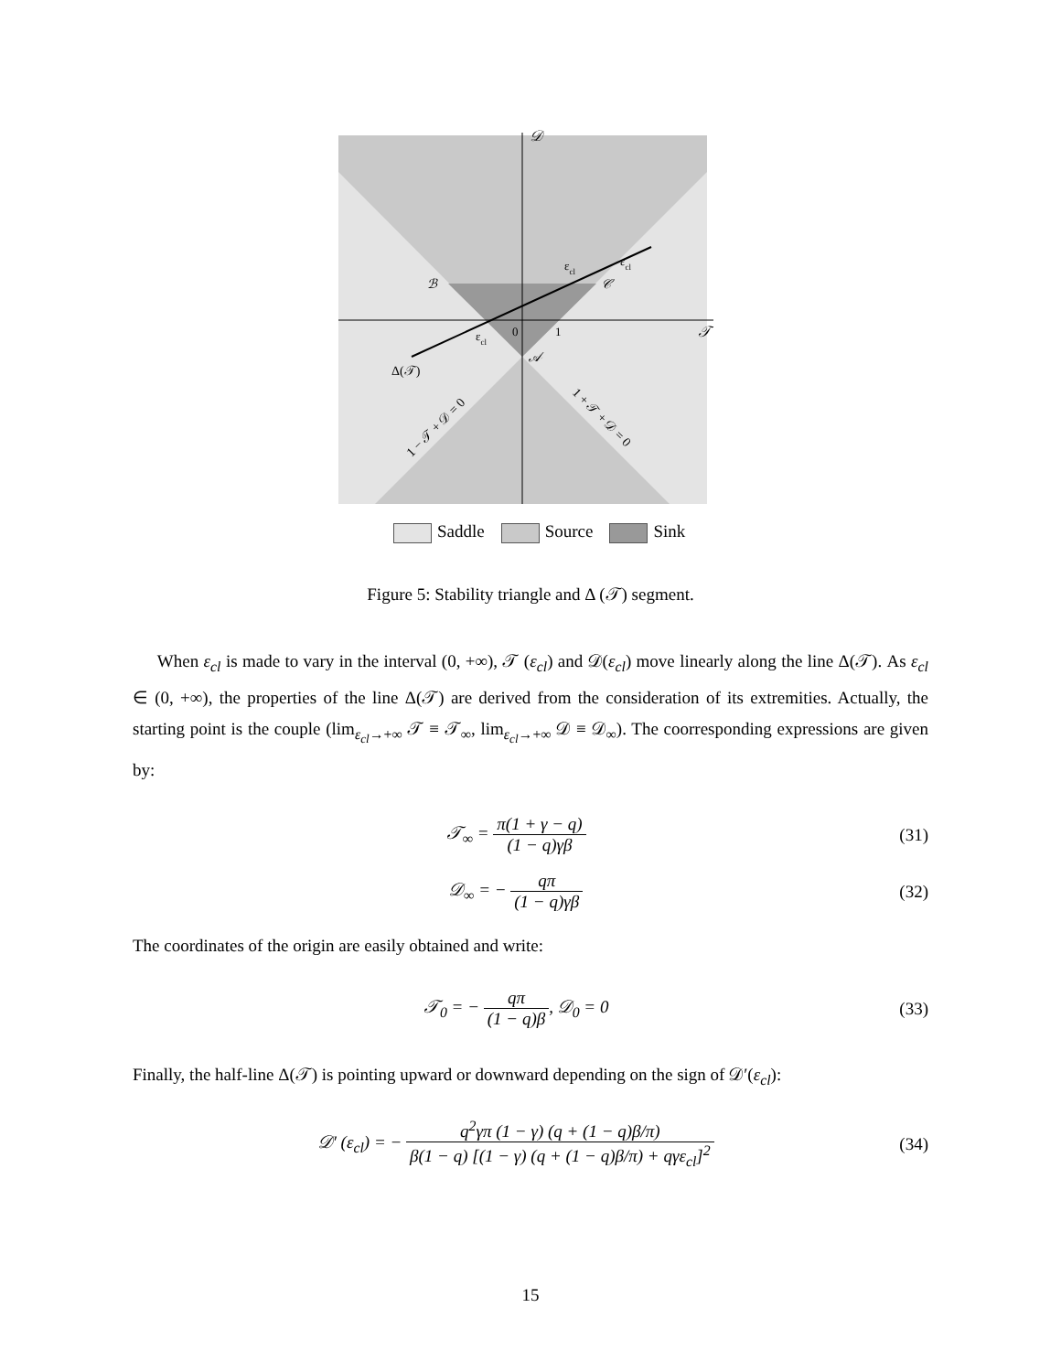𝒟
𝒯
0
1
ℬ
𝒞
𝒜
εcl
εcl
εcl
Δ(𝒯)
1 − 𝒯 + 𝒟 = 0
1 + 𝒯 + 𝒟 = 0
Saddle Source Sink
Figure 5: Stability triangle and Δ (𝒯) segment.
When ε<sub>cl</sub> is made to vary in the interval (0, +∞), 𝒯 (ε<sub>cl</sub>) and 𝒟(ε<sub>cl</sub>) move linearly along the line Δ(𝒯). As ε<sub>cl</sub> ∈ (0, +∞), the properties of the line Δ(𝒯) are derived from the consideration of its extremities. Actually, the starting point is the couple (lim<sub>ε<sub>cl</sub>→+∞</sub> 𝒯 ≡ 𝒯<sub>∞</sub>, lim<sub>ε<sub>cl</sub>→+∞</sub> 𝒟 ≡ 𝒟<sub>∞</sub>). The coorresponding expressions are given by:
𝒯<sub>∞</sub> = π(1 + γ − q) (1 − q)γβ (31)
𝒟<sub>∞</sub> = − qπ (1 − q)γβ (32)
The coordinates of the origin are easily obtained and write:
𝒯<sub>0</sub> = − qπ (1 − q)β, 𝒟<sub>0</sub> = 0 (33)
Finally, the half-line Δ(𝒯) is pointing upward or downward depending on the sign of 𝒟′(ε<sub>cl</sub>):
𝒟′ (ε<sub>cl</sub>) = − q<sup>2</sup>γπ (1 − γ) (q + (1 − q)β/π) β(1 − q) [(1 − γ) (q + (1 − q)β/π) + qγε<sub>cl</sub>]<sup>2</sup>
(34)
15